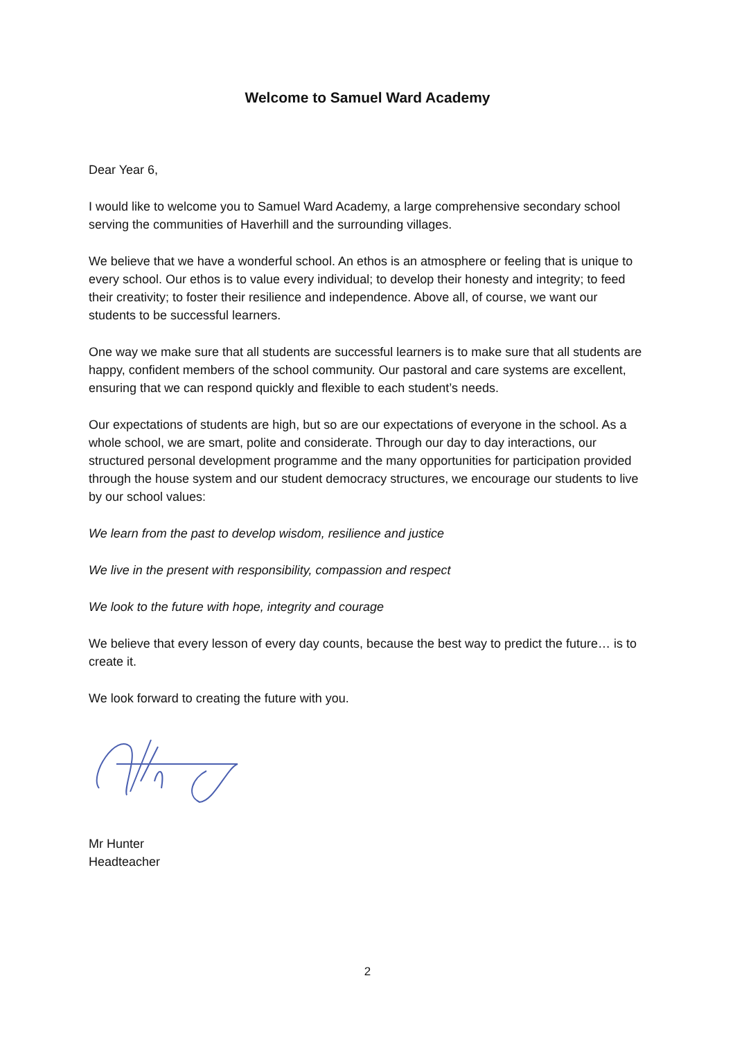Welcome to Samuel Ward Academy
Dear Year 6,
I would like to welcome you to Samuel Ward Academy, a large comprehensive secondary school serving the communities of Haverhill and the surrounding villages.
We believe that we have a wonderful school. An ethos is an atmosphere or feeling that is unique to every school. Our ethos is to value every individual; to develop their honesty and integrity; to feed their creativity; to foster their resilience and independence. Above all, of course, we want our students to be successful learners.
One way we make sure that all students are successful learners is to make sure that all students are happy, confident members of the school community. Our pastoral and care systems are excellent, ensuring that we can respond quickly and flexible to each student’s needs.
Our expectations of students are high, but so are our expectations of everyone in the school. As a whole school, we are smart, polite and considerate. Through our day to day interactions, our structured personal development programme and the many opportunities for participation provided through the house system and our student democracy structures, we encourage our students to live by our school values:
We learn from the past to develop wisdom, resilience and justice
We live in the present with responsibility, compassion and respect
We look to the future with hope, integrity and courage
We believe that every lesson of every day counts, because the best way to predict the future… is to create it.
We look forward to creating the future with you.
Mr Hunter
Headteacher
2